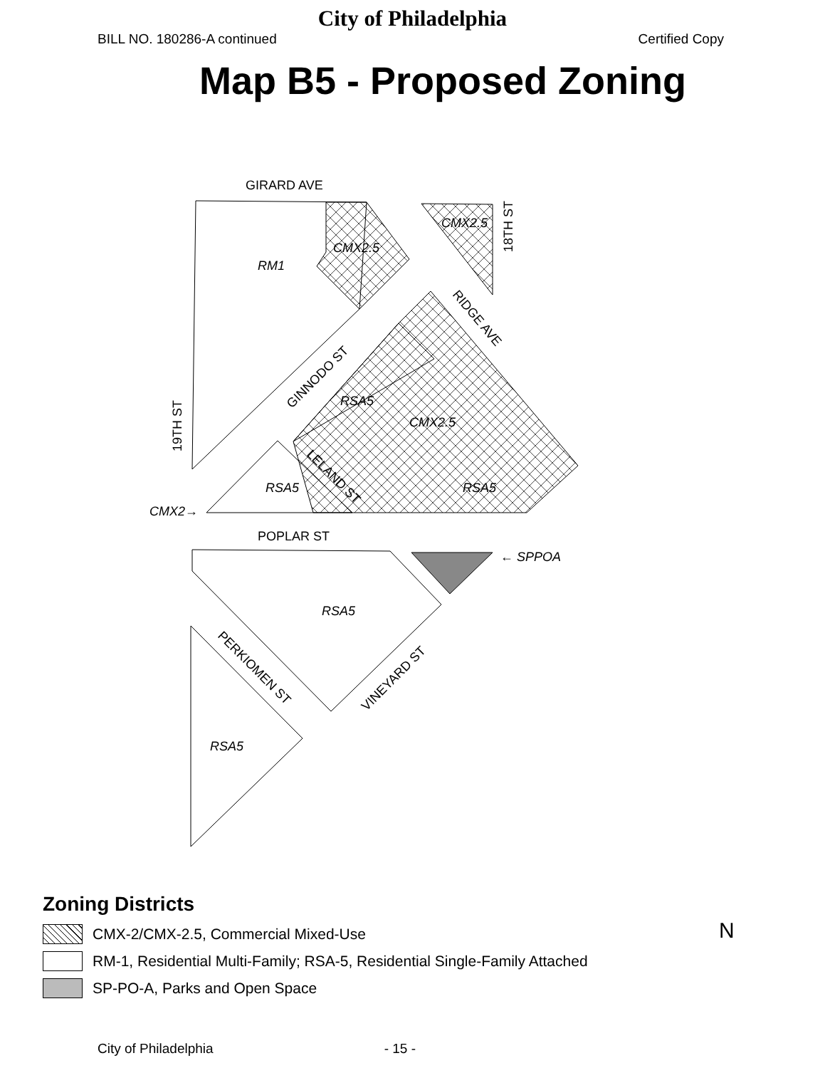City of Philadelphia
BILL NO. 180286-A continued Certified Copy
Map B5 - Proposed Zoning
GIRARD AVE
RM1
CMX2.5
CMX2.5
18TH ST
RIDGE AVE
GINNODO ST
RSA5
CMX2.5
19TH ST
RSA5
RSA5
LELAND ST
CMX2→
POPLAR ST
← SPPOA
RSA5
PERKIOMEN ST
VINEYARD ST
RSA5
Zoning Districts
CMX-2/CMX-2.5, Commercial Mixed-Use
RM-1, Residential Multi-Family; RSA-5, Residential Single-Family Attached
SP-PO-A, Parks and Open Space
N
City of Philadelphia - 15 -